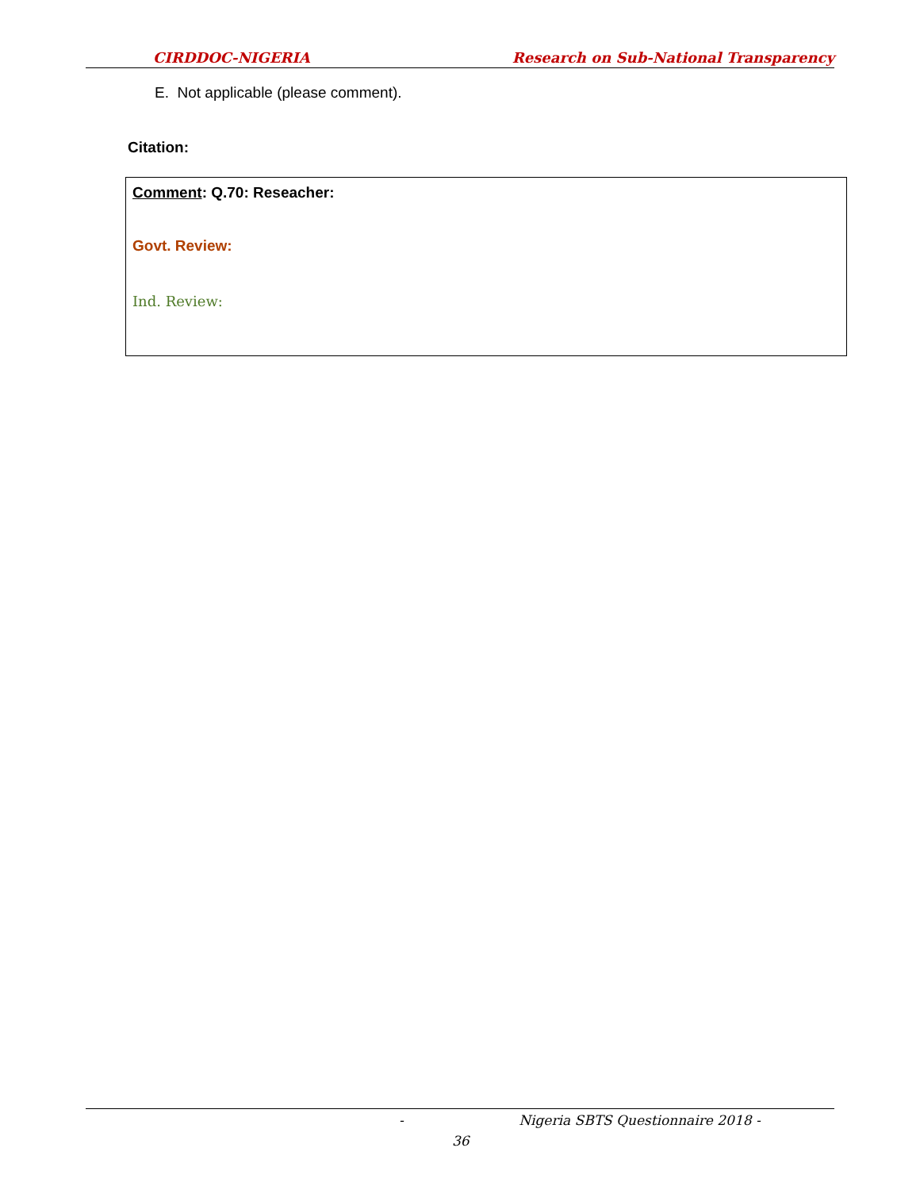CIRDDOC-NIGERIA Research on Sub-National Transparency
E. Not applicable (please comment).
Citation:
Comment: Q.70: Reseacher:
Govt. Review:
Ind. Review:
- Nigeria SBTS Questionnaire 2018 -
36